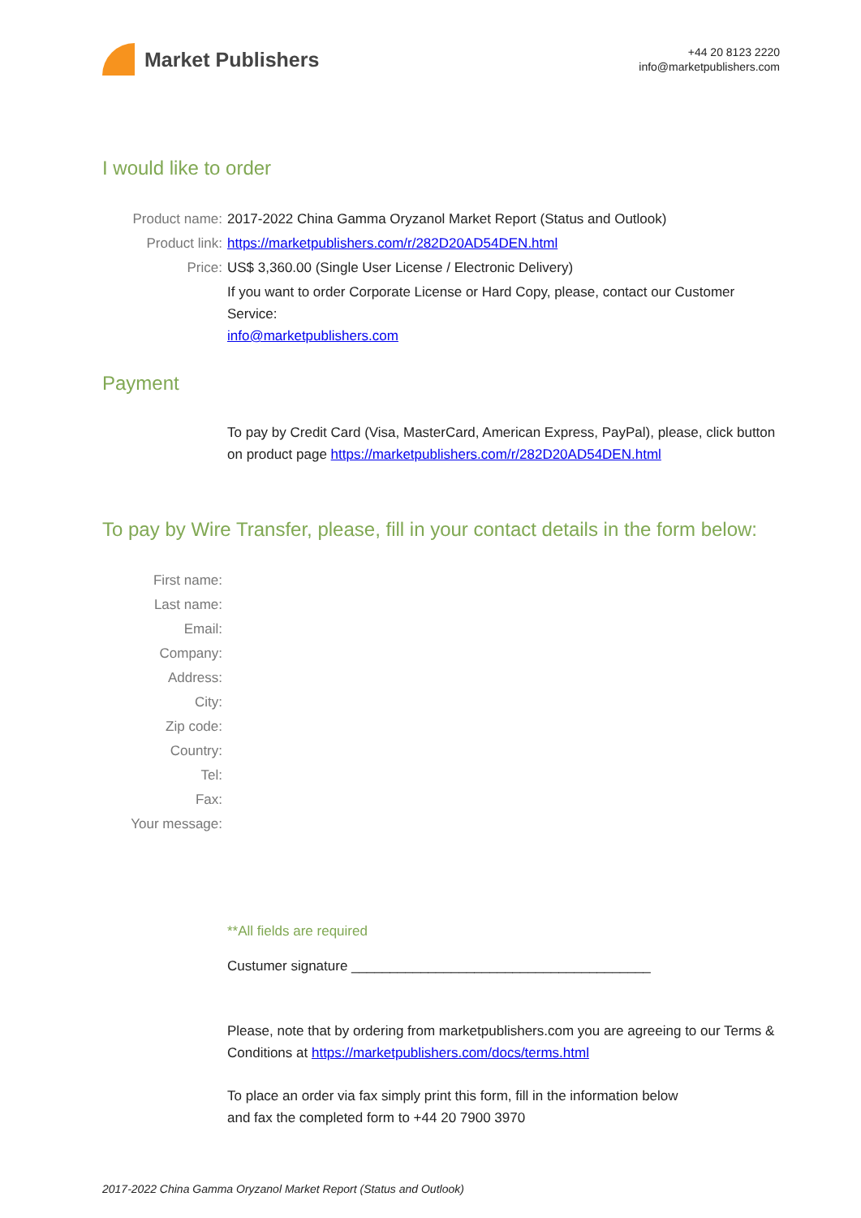Market Publishers
+44 20 8123 2220
info@marketpublishers.com
I would like to order
Product name: 2017-2022 China Gamma Oryzanol Market Report (Status and Outlook)
Product link: https://marketpublishers.com/r/282D20AD54DEN.html
Price: US$ 3,360.00 (Single User License / Electronic Delivery)
If you want to order Corporate License or Hard Copy, please, contact our Customer Service:
info@marketpublishers.com
Payment
To pay by Credit Card (Visa, MasterCard, American Express, PayPal), please, click button on product page https://marketpublishers.com/r/282D20AD54DEN.html
To pay by Wire Transfer, please, fill in your contact details in the form below:
First name:
Last name:
Email:
Company:
Address:
City:
Zip code:
Country:
Tel:
Fax:
Your message:
**All fields are required
Custumer signature _______________________________________
Please, note that by ordering from marketpublishers.com you are agreeing to our Terms & Conditions at https://marketpublishers.com/docs/terms.html
To place an order via fax simply print this form, fill in the information below
and fax the completed form to +44 20 7900 3970
2017-2022 China Gamma Oryzanol Market Report (Status and Outlook)